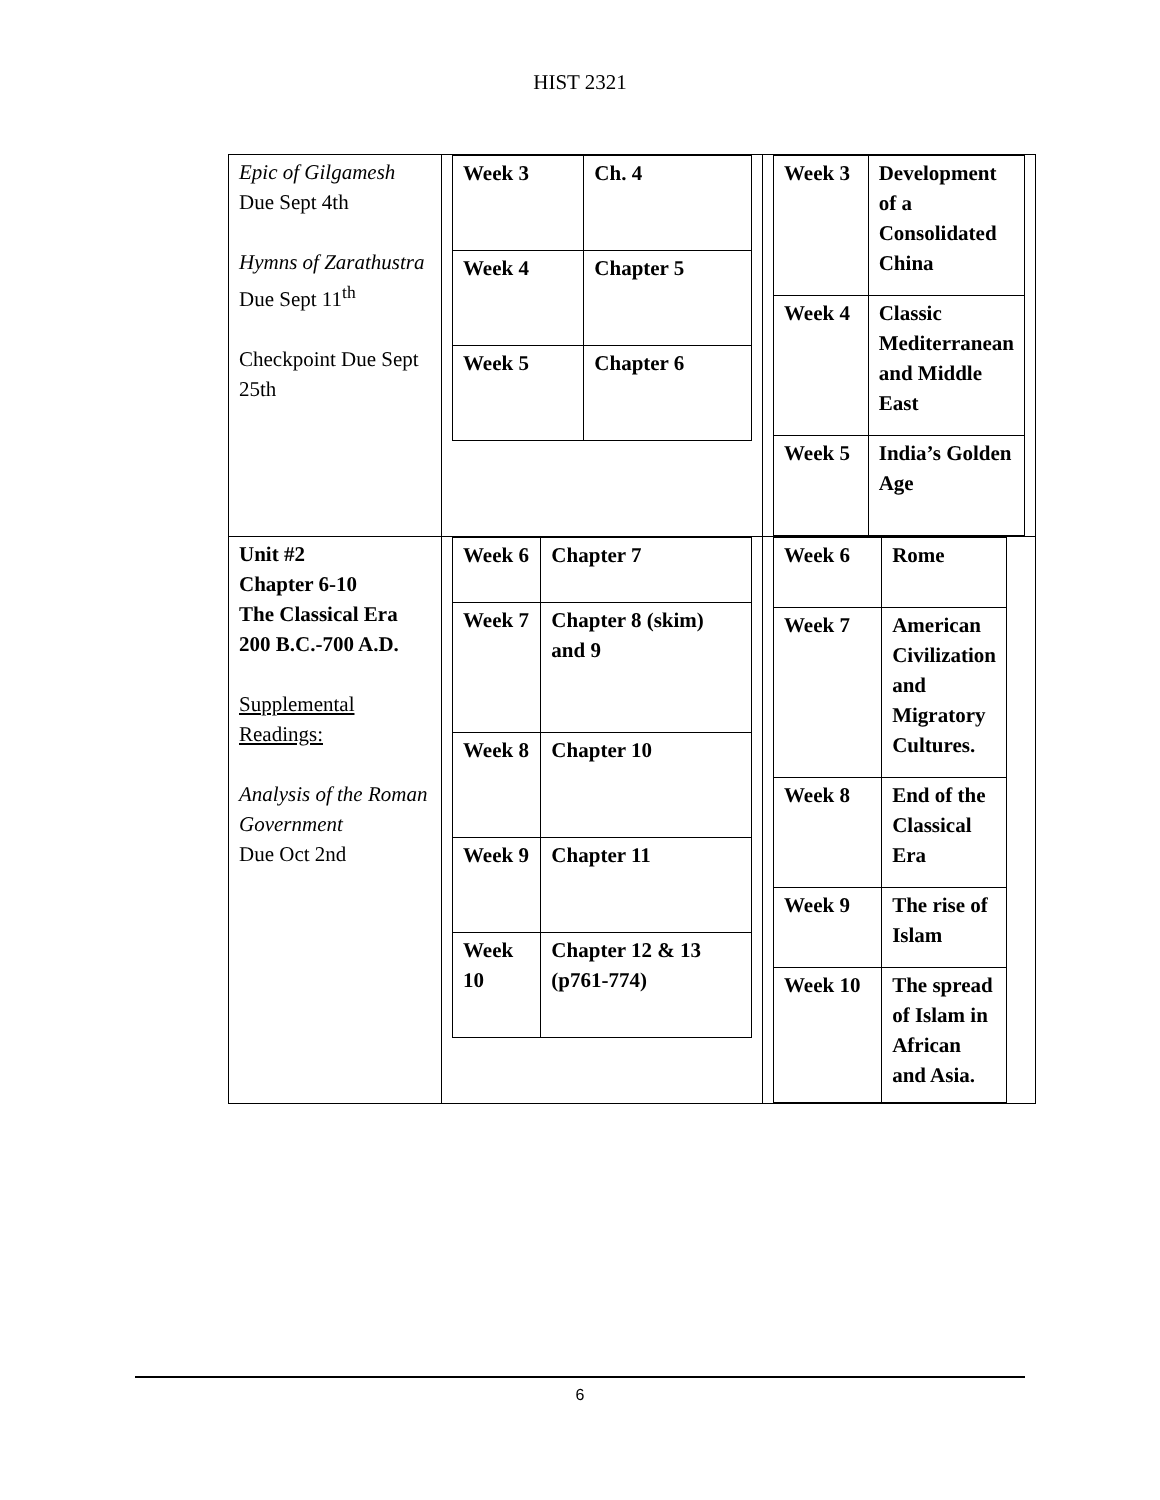HIST 2321
| Epic of Gilgamesh Due Sept 4th Hymns of Zarathustra Due Sept 11<sup>th</sup> Checkpoint Due Sept 25th | / Week 3 / Ch. 4 / / Week 4 / Chapter 5 / / Week 5 / Chapter 6 / | / Week 3 / Development of a Consolidated China / / Week 4 / Classic Mediterranean and Middle East / / Week 5 / India’s Golden Age / |
| Unit #2 Chapter 6-10 The Classical Era 200 B.C.-700 A.D. Supplemental Readings: Analysis of the Roman Government Due Oct 2nd | / Week 6 / Chapter 7 / / Week 7 / Chapter 8 (skim) and 9 / / Week 8 / Chapter 10 / / Week 9 / Chapter 11 / / Week 10 / Chapter 12 & 13 (p761-774) / | / Week 6 / Rome / / Week 7 / American Civilization and Migratory Cultures. / / Week 8 / End of the Classical Era / / Week 9 / The rise of Islam / / Week 10 / The spread of Islam in African and Asia. / |
6